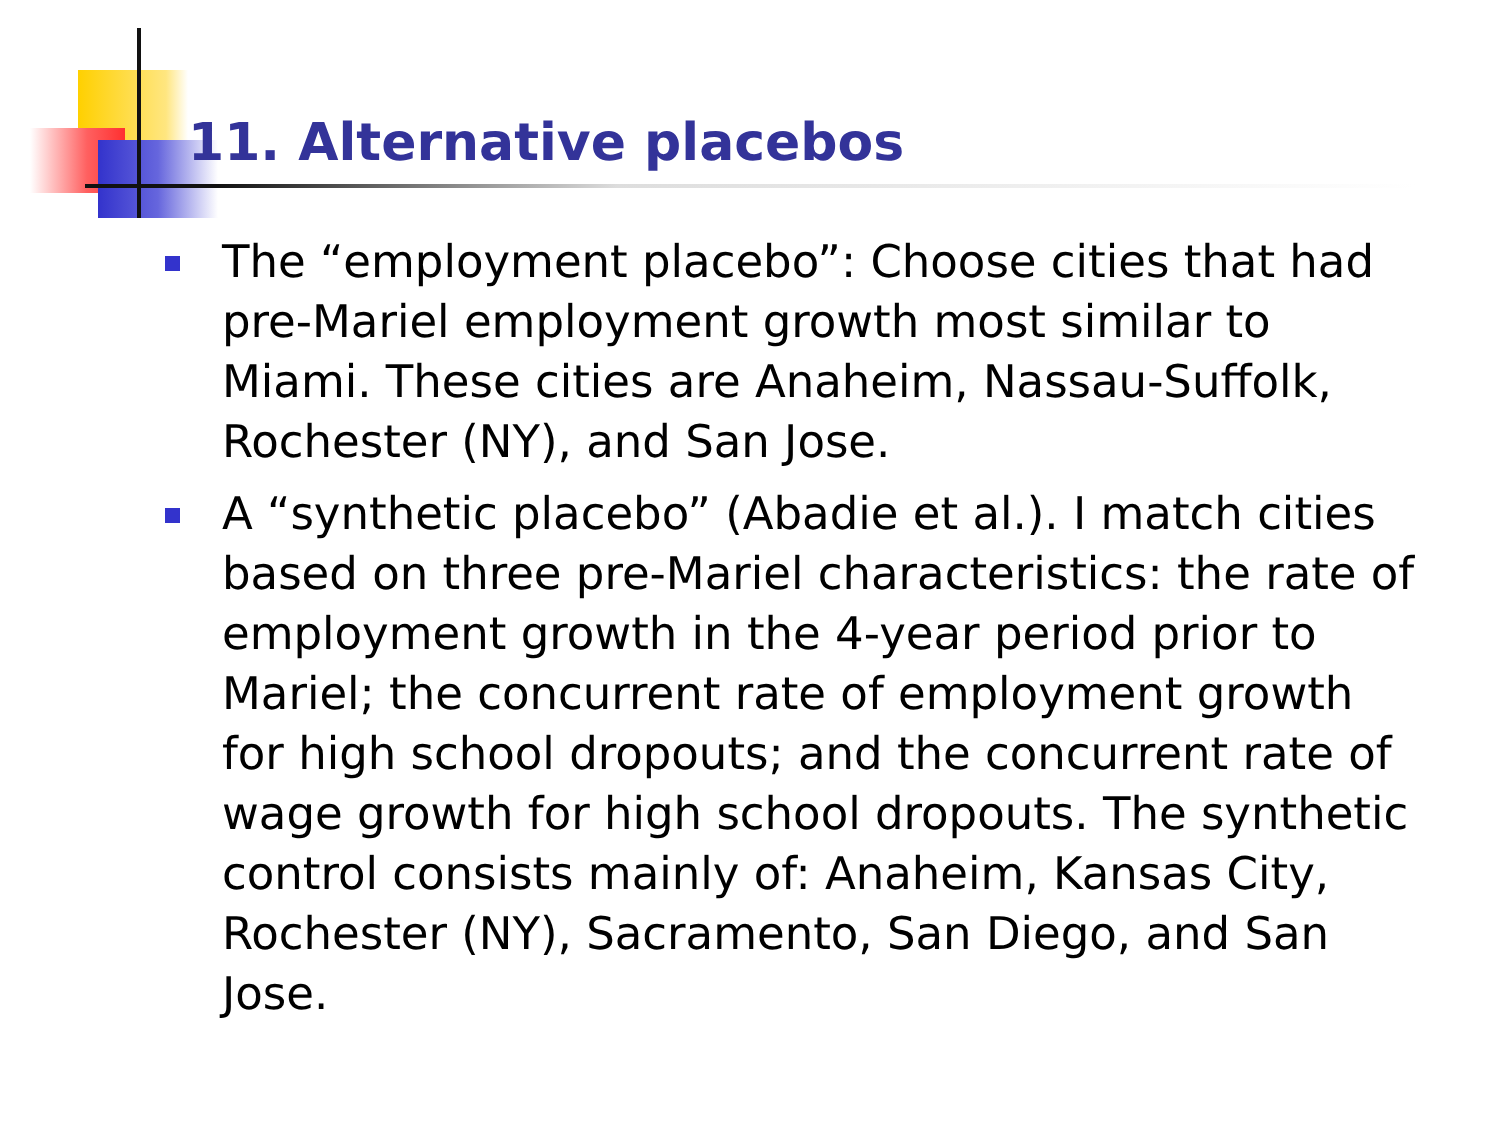11. Alternative placebos
The “employment placebo”: Choose cities that had pre-Mariel employment growth most similar to Miami. These cities are Anaheim, Nassau-Suffolk, Rochester (NY), and San Jose.
A “synthetic placebo” (Abadie et al.). I match cities based on three pre-Mariel characteristics: the rate of employment growth in the 4-year period prior to Mariel; the concurrent rate of employment growth for high school dropouts; and the concurrent rate of wage growth for high school dropouts. The synthetic control consists mainly of: Anaheim, Kansas City, Rochester (NY), Sacramento, San Diego, and San Jose.